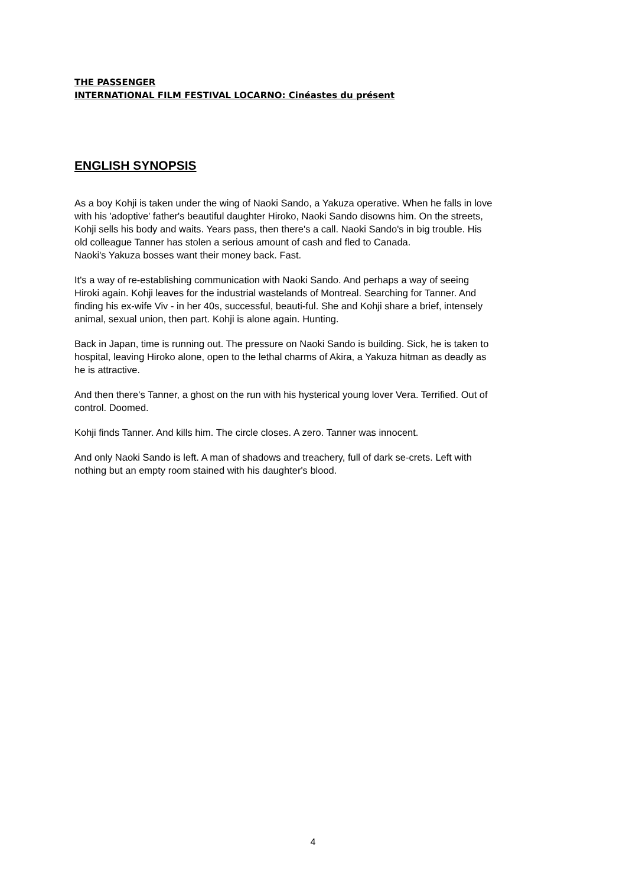THE PASSENGER
INTERNATIONAL FILM FESTIVAL LOCARNO: Cinéastes du présent
ENGLISH SYNOPSIS
As a boy Kohji is taken under the wing of Naoki Sando, a Yakuza operative. When he falls in love with his 'adoptive' father's beautiful daughter Hiroko, Naoki Sando disowns him. On the streets, Kohji sells his body and waits. Years pass, then there's a call. Naoki Sando's in big trouble. His old colleague Tanner has stolen a serious amount of cash and fled to Canada.
Naoki's Yakuza bosses want their money back. Fast.
It's a way of re-establishing communication with Naoki Sando. And perhaps a way of seeing Hiroki again. Kohji leaves for the industrial wastelands of Montreal. Searching for Tanner. And finding his ex-wife Viv - in her 40s, successful, beauti-ful. She and Kohji share a brief, intensely animal, sexual union, then part. Kohji is alone again. Hunting.
Back in Japan, time is running out. The pressure on Naoki Sando is building. Sick, he is taken to hospital, leaving Hiroko alone, open to the lethal charms of Akira, a Yakuza hitman as deadly as he is attractive.
And then there's Tanner, a ghost on the run with his hysterical young lover Vera. Terrified. Out of control. Doomed.
Kohji finds Tanner. And kills him. The circle closes. A zero. Tanner was innocent.
And only Naoki Sando is left. A man of shadows and treachery, full of dark se-crets. Left with nothing but an empty room stained with his daughter's blood.
4